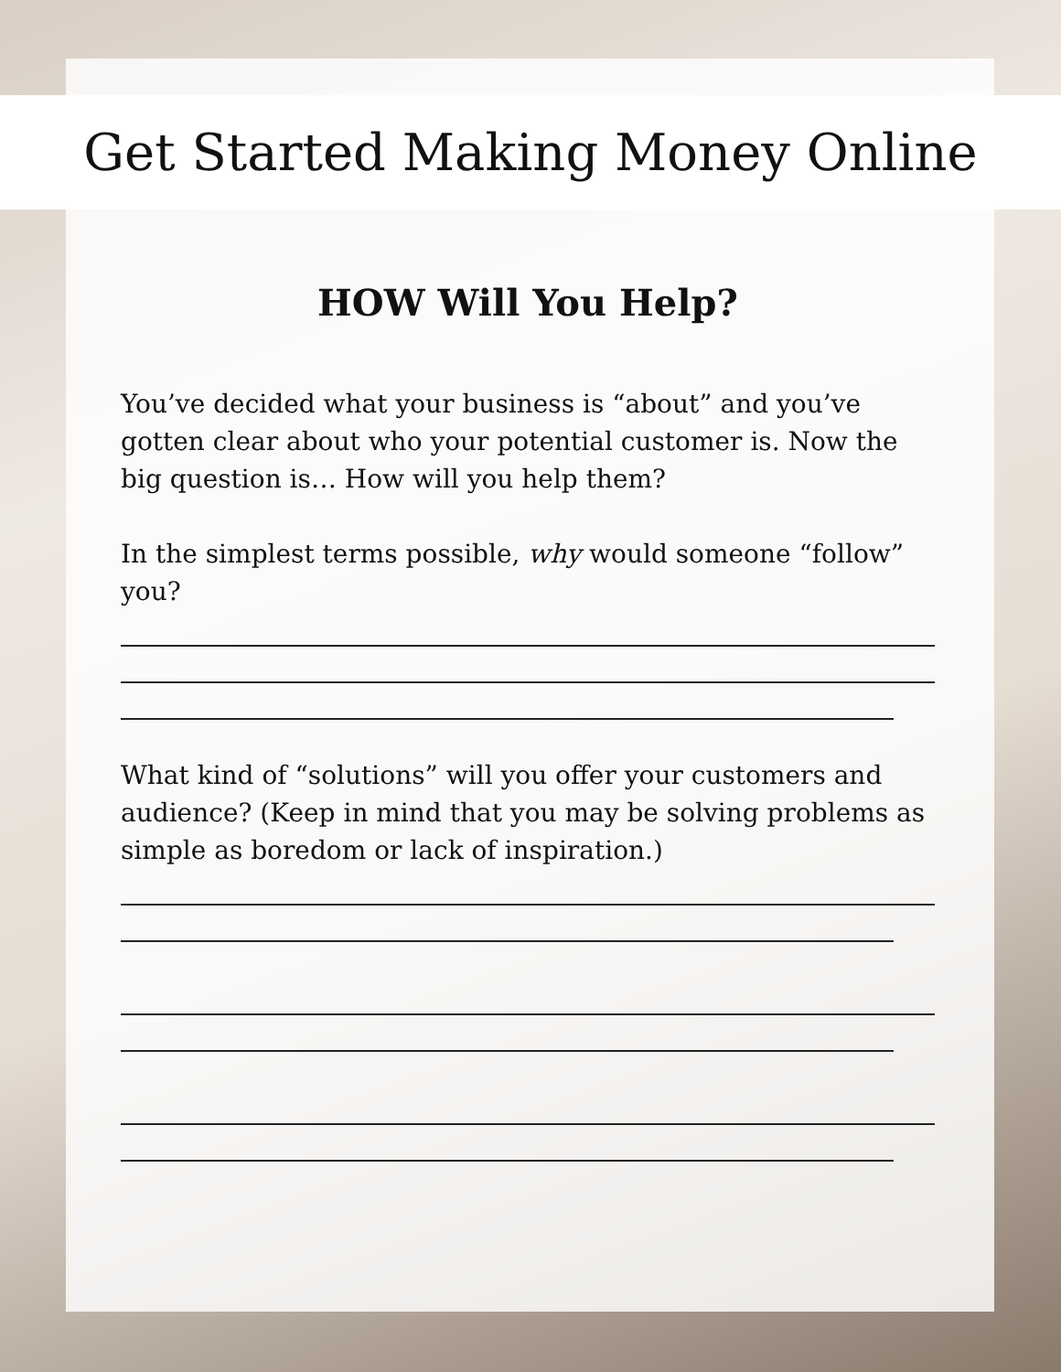Get Started Making Money Online
HOW Will You Help?
You’ve decided what your business is “about” and you’ve gotten clear about who your potential customer is. Now the big question is… How will you help them?
In the simplest terms possible, why would someone “follow” you?
What kind of “solutions” will you offer your customers and audience? (Keep in mind that you may be solving problems as simple as boredom or lack of inspiration.)